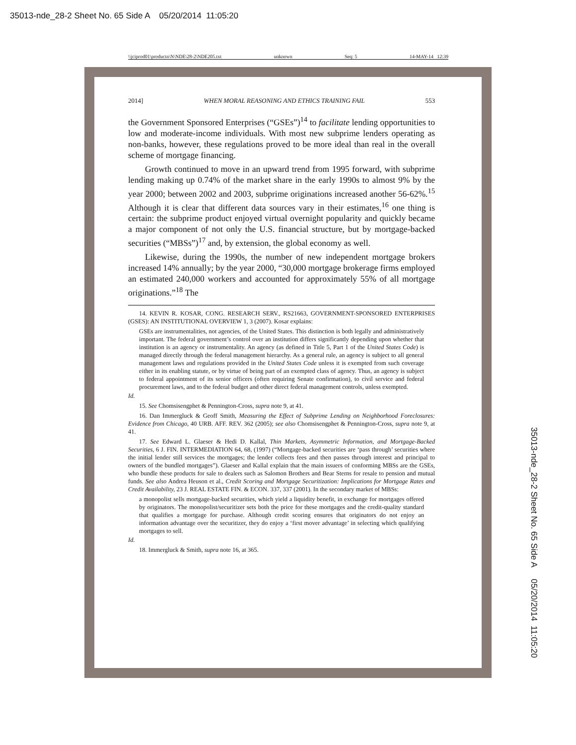35013-nde_28-2 Sheet No. 65 Side A 05/20/2014 11:05:20
\\jciprod01\productn\N\NDE\28-2\NDE205.txt unknown Seq: 5 14-MAY-14 12:39
2014] WHEN MORAL REASONING AND ETHICS TRAINING FAIL 553
the Government Sponsored Enterprises (“GSEs”)<sup>14</sup> to facilitate lending opportunities to low and moderate-income individuals. With most new subprime lenders operating as non-banks, however, these regulations proved to be more ideal than real in the overall scheme of mortgage financing.
Growth continued to move in an upward trend from 1995 forward, with subprime lending making up 0.74% of the market share in the early 1990s to almost 9% by the year 2000; between 2002 and 2003, subprime originations increased another 56-62%.<sup>15</sup> Although it is clear that different data sources vary in their estimates,<sup>16</sup> one thing is certain: the subprime product enjoyed virtual overnight popularity and quickly became a major component of not only the U.S. financial structure, but by mortgage-backed securities (“MBSs”)<sup>17</sup> and, by extension, the global economy as well.
Likewise, during the 1990s, the number of new independent mortgage brokers increased 14% annually; by the year 2000, “30,000 mortgage brokerage firms employed an estimated 240,000 workers and accounted for approximately 55% of all mortgage originations.”<sup>18</sup> The
14. KEVIN R. KOSAR, CONG. RESEARCH SERV., RS21663, GOVERNMENT-SPONSORED ENTERPRISES (GSES): AN INSTITUTIONAL OVERVIEW 1, 3 (2007). Kosar explains:
GSEs are instrumentalities, not agencies, of the United States. This distinction is both legally and administratively important. The federal government’s control over an institution differs significantly depending upon whether that institution is an agency or instrumentality. An agency (as defined in Title 5, Part 1 of the United States Code) is managed directly through the federal management hierarchy. As a general rule, an agency is subject to all general management laws and regulations provided in the United States Code unless it is exempted from such coverage either in its enabling statute, or by virtue of being part of an exempted class of agency. Thus, an agency is subject to federal appointment of its senior officers (often requiring Senate confirmation), to civil service and federal procurement laws, and to the federal budget and other direct federal management controls, unless exempted.
Id.
15. See Chomsisengphet & Pennington-Cross, supra note 9, at 41.
16. Dan Immergluck & Geoff Smith, Measuring the Effect of Subprime Lending on Neighborhood Foreclosures: Evidence from Chicago, 40 URB. AFF. REV. 362 (2005); see also Chomsisengphet & Pennington-Cross, supra note 9, at 41.
17. See Edward L. Glaeser & Hedi D. Kallal, Thin Markets, Asymmetric Information, and Mortgage-Backed Securities, 6 J. FIN. INTERMEDIATION 64, 68, (1997) (“Mortgage-backed securities are ‘pass through’ securities where the initial lender still services the mortgages; the lender collects fees and then passes through interest and principal to owners of the bundled mortgages”). Glaeser and Kallal explain that the main issuers of conforming MBSs are the GSEs, who bundle these products for sale to dealers such as Salomon Brothers and Bear Sterns for resale to pension and mutual funds. See also Andrea Heuson et al., Credit Scoring and Mortgage Securitization: Implications for Mortgage Rates and Credit Availability, 23 J. REAL ESTATE FIN. & ECON. 337, 337 (2001). In the secondary market of MBSs:
a monopolist sells mortgage-backed securities, which yield a liquidity benefit, in exchange for mortgages offered by originators. The monopolist/securitizer sets both the price for these mortgages and the credit-quality standard that qualifies a mortgage for purchase. Although credit scoring ensures that originators do not enjoy an information advantage over the securitizer, they do enjoy a ‘first mover advantage’ in selecting which qualifying mortgages to sell.
Id.
18. Immergluck & Smith, supra note 16, at 365.
35013-nde_28-2 Sheet No. 65 Side A 05/20/2014 11:05:20